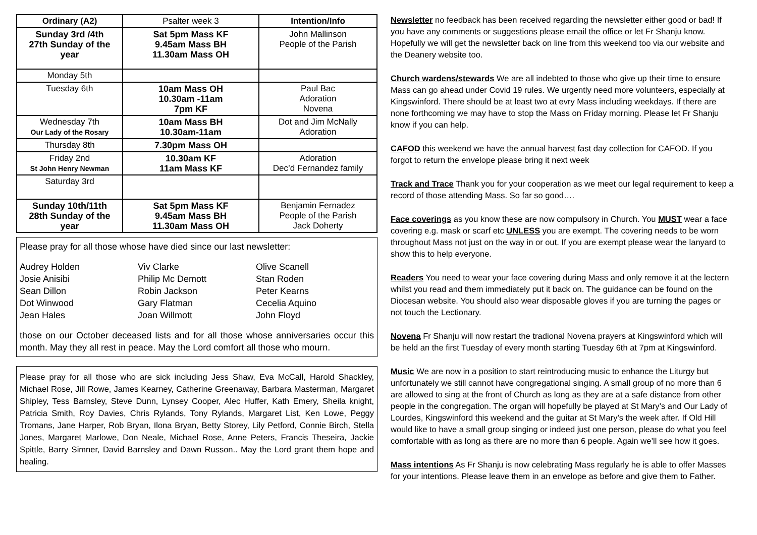| Ordinary (A2) | Psalter week 3 | Intention/Info |
| Sunday 3rd /4th 27th Sunday of the year | Sat 5pm Mass KF 9.45am Mass BH 11.30am Mass OH | John Mallinson People of the Parish |
| Monday 5th | | |
| Tuesday 6th | 10am Mass OH 10.30am -11am 7pm KF | Paul Bac Adoration Novena |
| Wednesday 7th Our Lady of the Rosary | 10am Mass BH 10.30am-11am | Dot and Jim McNally Adoration |
| Thursday 8th | 7.30pm Mass OH | |
| Friday 2nd St John Henry Newman | 10.30am KF 11am Mass KF | Adoration Dec’d Fernandez family |
| Saturday 3rd | | |
| Sunday 10th/11th 28th Sunday of the year | Sat 5pm Mass KF 9.45am Mass BH 11.30am Mass OH | Benjamin Fernadez People of the Parish Jack Doherty |
Please pray for all those whose have died since our last newsletter:
Audrey Holden
Josie Anisibi
Sean Dillon
Dot Winwood
Jean Hales
Viv Clarke
Philip Mc Demott
Robin Jackson
Gary Flatman
Joan Willmott
Olive Scanell
Stan Roden
Peter Kearns
Cecelia Aquino
John Floyd
those on our October deceased lists and for all those whose anniversaries occur this month. May they all rest in peace. May the Lord comfort all those who mourn.
Please pray for all those who are sick including Jess Shaw, Eva McCall, Harold Shackley, Michael Rose, Jill Rowe, James Kearney, Catherine Greenaway, Barbara Masterman, Margaret Shipley, Tess Barnsley, Steve Dunn, Lynsey Cooper, Alec Huffer, Kath Emery, Sheila knight, Patricia Smith, Roy Davies, Chris Rylands, Tony Rylands, Margaret List, Ken Lowe, Peggy Tromans, Jane Harper, Rob Bryan, Ilona Bryan, Betty Storey, Lily Petford, Connie Birch, Stella Jones, Margaret Marlowe, Don Neale, Michael Rose, Anne Peters, Francis Theseira, Jackie Spittle, Barry Simner, David Barnsley and Dawn Russon.. May the Lord grant them hope and healing.
Newsletter no feedback has been received regarding the newsletter either good or bad! If you have any comments or suggestions please email the office or let Fr Shanju know. Hopefully we will get the newsletter back on line from this weekend too via our website and the Deanery website too.
Church wardens/stewards We are all indebted to those who give up their time to ensure Mass can go ahead under Covid 19 rules. We urgently need more volunteers, especially at Kingswinford. There should be at least two at evry Mass including weekdays. If there are none forthcoming we may have to stop the Mass on Friday morning. Please let Fr Shanju know if you can help.
CAFOD this weekend we have the annual harvest fast day collection for CAFOD. If you forgot to return the envelope please bring it next week
Track and Trace Thank you for your cooperation as we meet our legal requirement to keep a record of those attending Mass. So far so good….
Face coverings as you know these are now compulsory in Church. You MUST wear a face covering e.g. mask or scarf etc UNLESS you are exempt. The covering needs to be worn throughout Mass not just on the way in or out. If you are exempt please wear the lanyard to show this to help everyone.
Readers You need to wear your face covering during Mass and only remove it at the lectern whilst you read and them immediately put it back on. The guidance can be found on the Diocesan website. You should also wear disposable gloves if you are turning the pages or not touch the Lectionary.
Novena Fr Shanju will now restart the tradional Novena prayers at Kingswinford which will be held an the first Tuesday of every month starting Tuesday 6th at 7pm at Kingswinford.
Music We are now in a position to start reintroducing music to enhance the Liturgy but unfortunately we still cannot have congregational singing. A small group of no more than 6 are allowed to sing at the front of Church as long as they are at a safe distance from other people in the congregation. The organ will hopefully be played at St Mary’s and Our Lady of Lourdes, Kingswinford this weekend and the guitar at St Mary’s the week after. If Old Hill would like to have a small group singing or indeed just one person, please do what you feel comfortable with as long as there are no more than 6 people. Again we’ll see how it goes.
Mass intentions As Fr Shanju is now celebrating Mass regularly he is able to offer Masses for your intentions. Please leave them in an envelope as before and give them to Father.